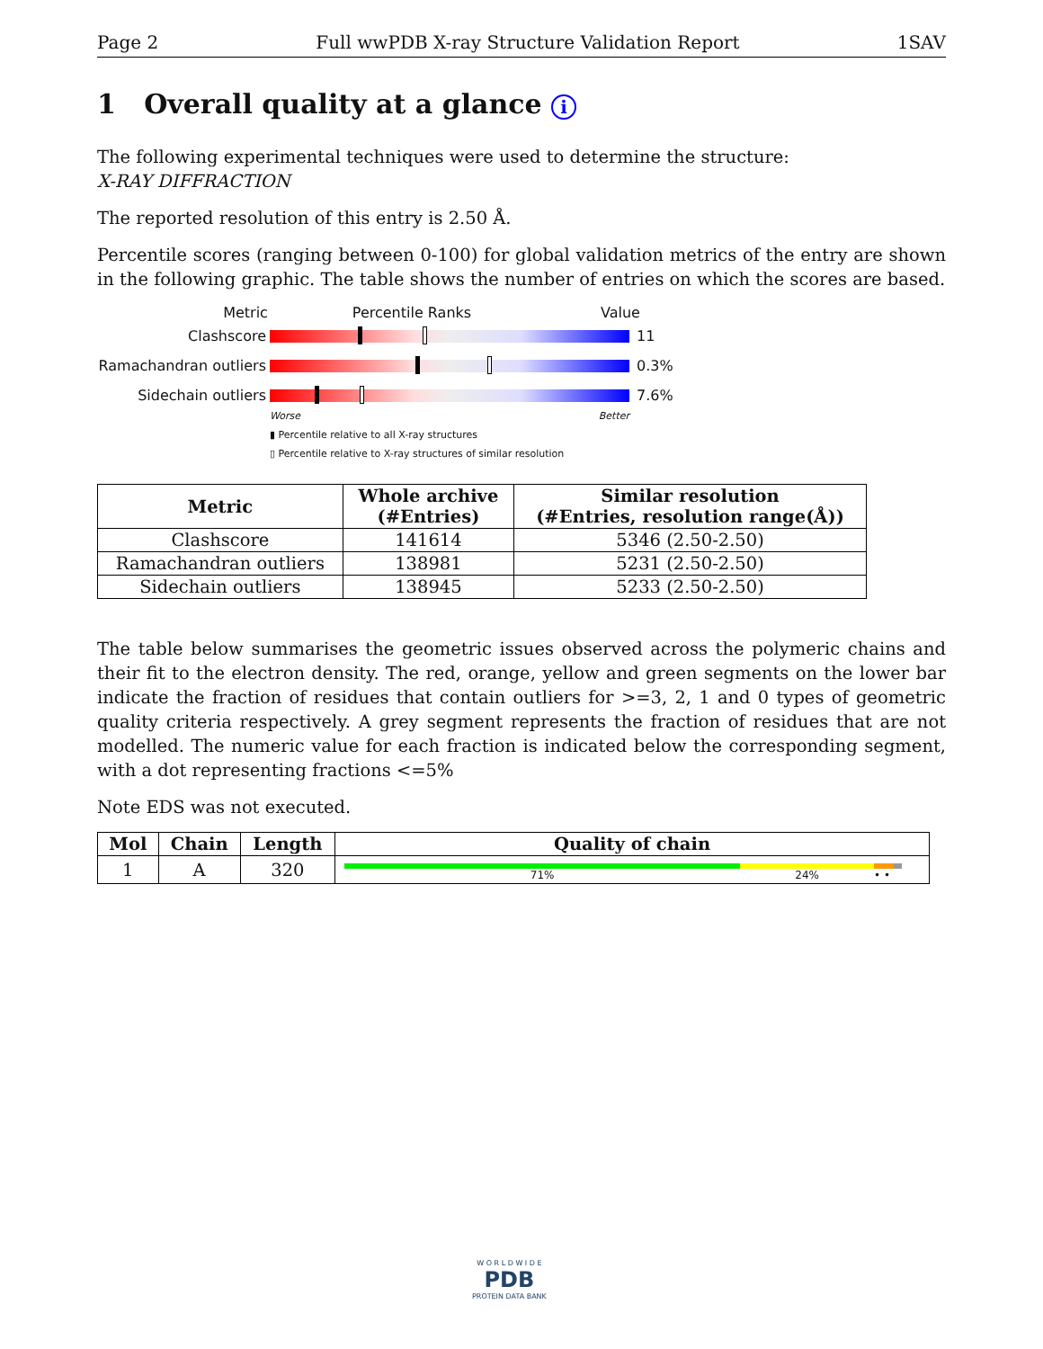Page 2 Full wwPDB X-ray Structure Validation Report 1SAV
1 Overall quality at a glance i
The following experimental techniques were used to determine the structure:
X-RAY DIFFRACTION
The reported resolution of this entry is 2.50 Å.
Percentile scores (ranging between 0-100) for global validation metrics of the entry are shown in the following graphic. The table shows the number of entries on which the scores are based.
Metric Percentile Ranks Value
Clashscore 11
Ramachandran outliers
0.3%
Sidechain outliers 7.6%
Worse Better
▮ Percentile relative to all X-ray structures
▯ Percentile relative to X-ray structures of similar resolution
| Metric | Whole archive (#Entries) | Similar resolution (#Entries, resolution range(Å)) |
| --- | --- | --- |
| Clashscore | 141614 | 5346 (2.50-2.50) |
| Ramachandran outliers | 138981 | 5231 (2.50-2.50) |
| Sidechain outliers | 138945 | 5233 (2.50-2.50) |
The table below summarises the geometric issues observed across the polymeric chains and their fit to the electron density. The red, orange, yellow and green segments on the lower bar indicate the fraction of residues that contain outliers for >=3, 2, 1 and 0 types of geometric quality criteria respectively. A grey segment represents the fraction of residues that are not modelled. The numeric value for each fraction is indicated below the corresponding segment, with a dot representing fractions <=5%
Note EDS was not executed.
| Mol | Chain | Length | Quality of chain |
| --- | --- | --- | --- |
| 1 | A | 320 | 71% 24% • • |
W O R L D W I D E
PDB
PROTEIN DATA BANK